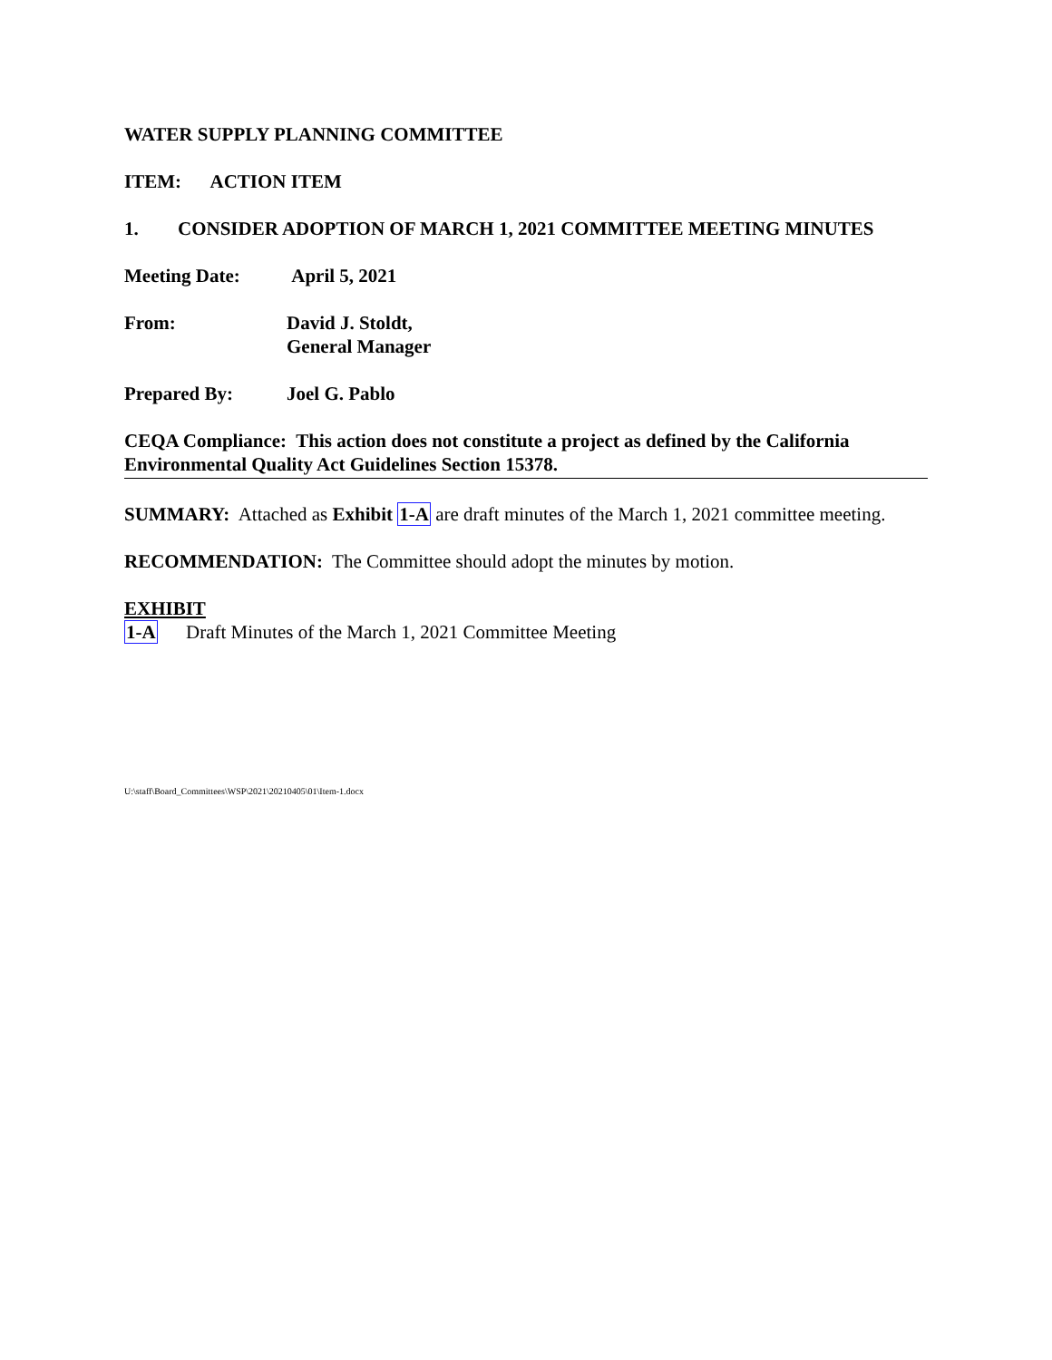WATER SUPPLY PLANNING COMMITTEE
ITEM: ACTION ITEM
1. CONSIDER ADOPTION OF MARCH 1, 2021 COMMITTEE MEETING MINUTES
Meeting Date: April 5, 2021
From: David J. Stoldt,
General Manager
Prepared By: Joel G. Pablo
CEQA Compliance: This action does not constitute a project as defined by the California Environmental Quality Act Guidelines Section 15378.
SUMMARY: Attached as Exhibit 1-A are draft minutes of the March 1, 2021 committee meeting.
RECOMMENDATION: The Committee should adopt the minutes by motion.
EXHIBIT
1-A Draft Minutes of the March 1, 2021 Committee Meeting
U:\staff\Board_Committees\WSP\2021\20210405\01\Item-1.docx